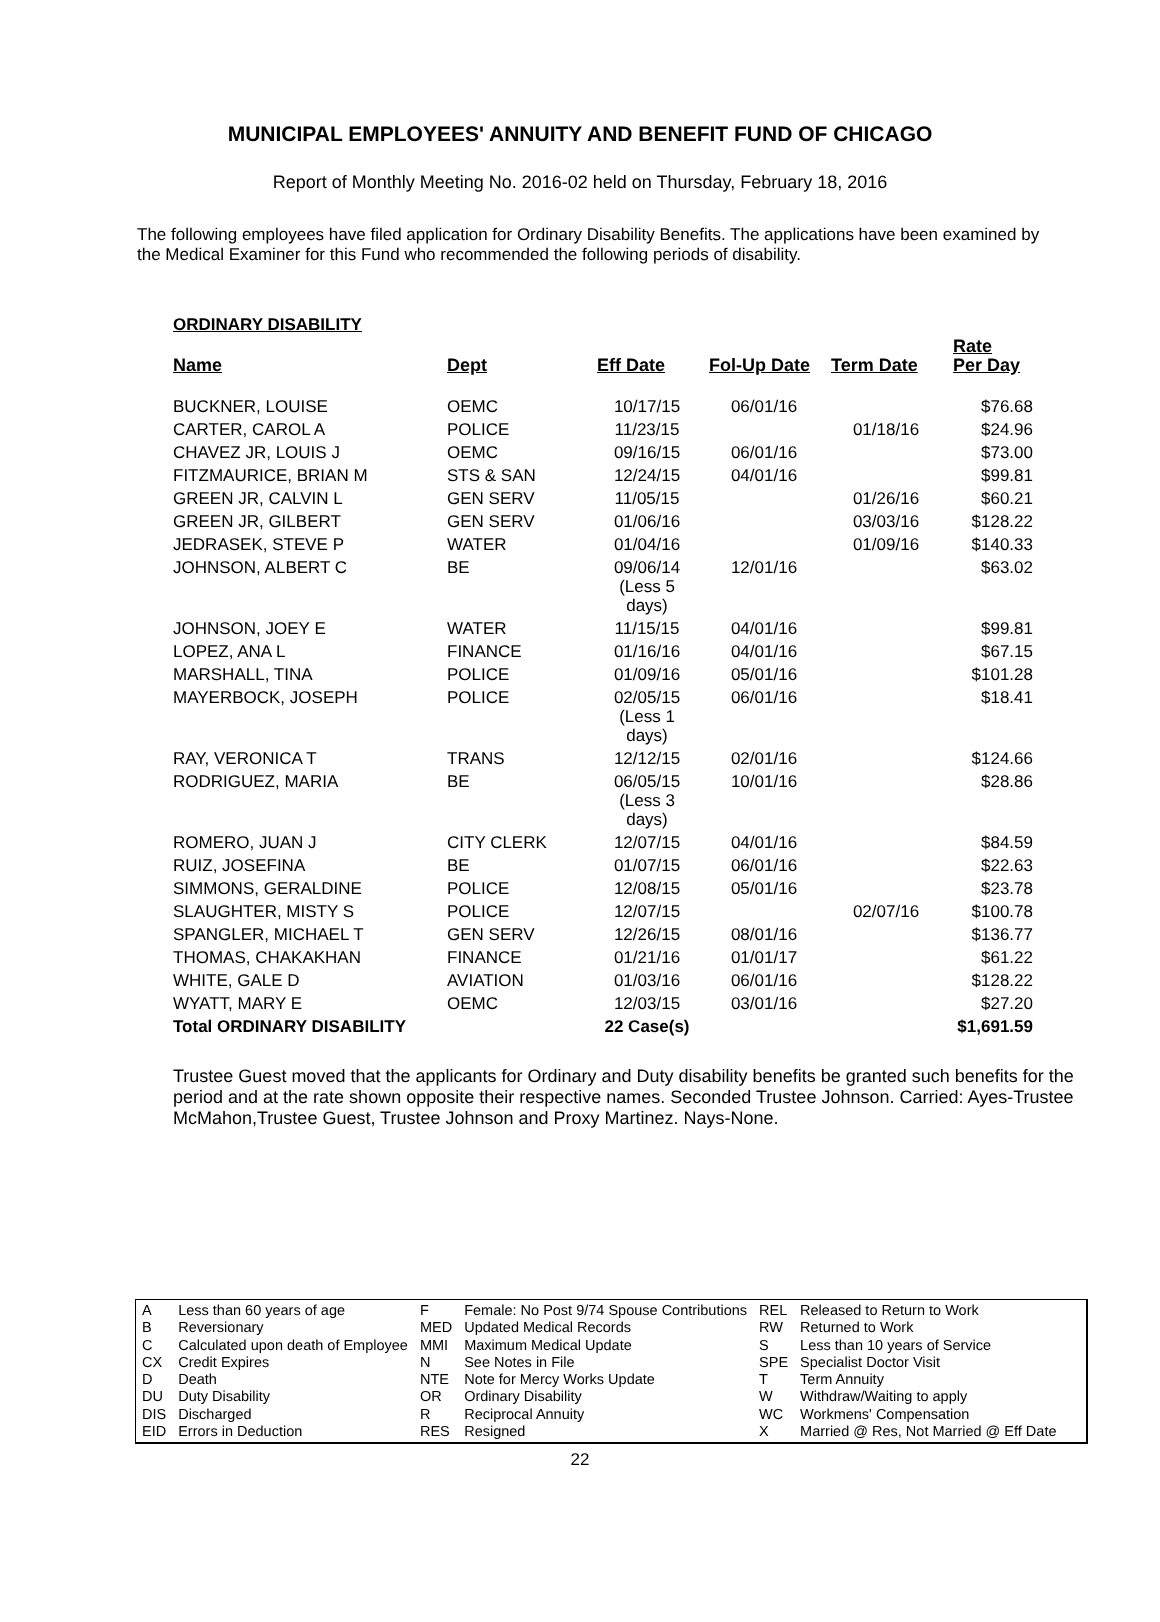MUNICIPAL EMPLOYEES' ANNUITY AND BENEFIT FUND OF CHICAGO
Report of Monthly Meeting No. 2016-02 held on Thursday, February 18, 2016
The following employees have filed application for Ordinary Disability Benefits. The applications have been examined by the Medical Examiner for this Fund who recommended the following periods of disability.
ORDINARY DISABILITY
| Name | Dept | Eff Date | Fol-Up Date | Term Date | Rate Per Day |
| --- | --- | --- | --- | --- | --- |
| BUCKNER, LOUISE | OEMC | 10/17/15 | 06/01/16 | | $76.68 |
| CARTER, CAROL A | POLICE | 11/23/15 | | 01/18/16 | $24.96 |
| CHAVEZ JR, LOUIS J | OEMC | 09/16/15 | 06/01/16 | | $73.00 |
| FITZMAURICE, BRIAN M | STS & SAN | 12/24/15 | 04/01/16 | | $99.81 |
| GREEN JR, CALVIN L | GEN SERV | 11/05/15 | | 01/26/16 | $60.21 |
| GREEN JR, GILBERT | GEN SERV | 01/06/16 | | 03/03/16 | $128.22 |
| JEDRASEK, STEVE P | WATER | 01/04/16 | | 01/09/16 | $140.33 |
| JOHNSON, ALBERT C | BE | 09/06/14 (Less 5 days) | 12/01/16 | | $63.02 |
| JOHNSON, JOEY E | WATER | 11/15/15 | 04/01/16 | | $99.81 |
| LOPEZ, ANA L | FINANCE | 01/16/16 | 04/01/16 | | $67.15 |
| MARSHALL, TINA | POLICE | 01/09/16 | 05/01/16 | | $101.28 |
| MAYERBOCK, JOSEPH | POLICE | 02/05/15 (Less 1 days) | 06/01/16 | | $18.41 |
| RAY, VERONICA T | TRANS | 12/12/15 | 02/01/16 | | $124.66 |
| RODRIGUEZ, MARIA | BE | 06/05/15 (Less 3 days) | 10/01/16 | | $28.86 |
| ROMERO, JUAN J | CITY CLERK | 12/07/15 | 04/01/16 | | $84.59 |
| RUIZ, JOSEFINA | BE | 01/07/15 | 06/01/16 | | $22.63 |
| SIMMONS, GERALDINE | POLICE | 12/08/15 | 05/01/16 | | $23.78 |
| SLAUGHTER, MISTY S | POLICE | 12/07/15 | | 02/07/16 | $100.78 |
| SPANGLER, MICHAEL T | GEN SERV | 12/26/15 | 08/01/16 | | $136.77 |
| THOMAS, CHAKAKHAN | FINANCE | 01/21/16 | 01/01/17 | | $61.22 |
| WHITE, GALE D | AVIATION | 01/03/16 | 06/01/16 | | $128.22 |
| WYATT, MARY E | OEMC | 12/03/15 | 03/01/16 | | $27.20 |
| Total ORDINARY DISABILITY | | 22 Case(s) | | | $1,691.59 |
Trustee Guest moved that the applicants for Ordinary and Duty disability benefits be granted such benefits for the period and at the rate shown opposite their respective names. Seconded Trustee Johnson. Carried: Ayes-Trustee McMahon,Trustee Guest, Trustee Johnson and Proxy Martinez. Nays-None.
| A | Less than 60 years of age |
| B | Reversionary |
| C | Calculated upon death of Employee |
| CX | Credit Expires |
| D | Death |
| DU | Duty Disability |
| DIS | Discharged |
| EID | Errors in Deduction |
| F | Female: No Post 9/74 Spouse Contributions |
| MED | Updated Medical Records |
| MMI | Maximum Medical Update |
| N | See Notes in File |
| NTE | Note for Mercy Works Update |
| OR | Ordinary Disability |
| R | Reciprocal Annuity |
| RES | Resigned |
| REL | Released to Return to Work |
| RW | Returned to Work |
| S | Less than 10 years of Service |
| SPE | Specialist Doctor Visit |
| T | Term Annuity |
| W | Withdraw/Waiting to apply |
| WC | Workmens' Compensation |
| X | Married @ Res, Not Married @ Eff Date |
22